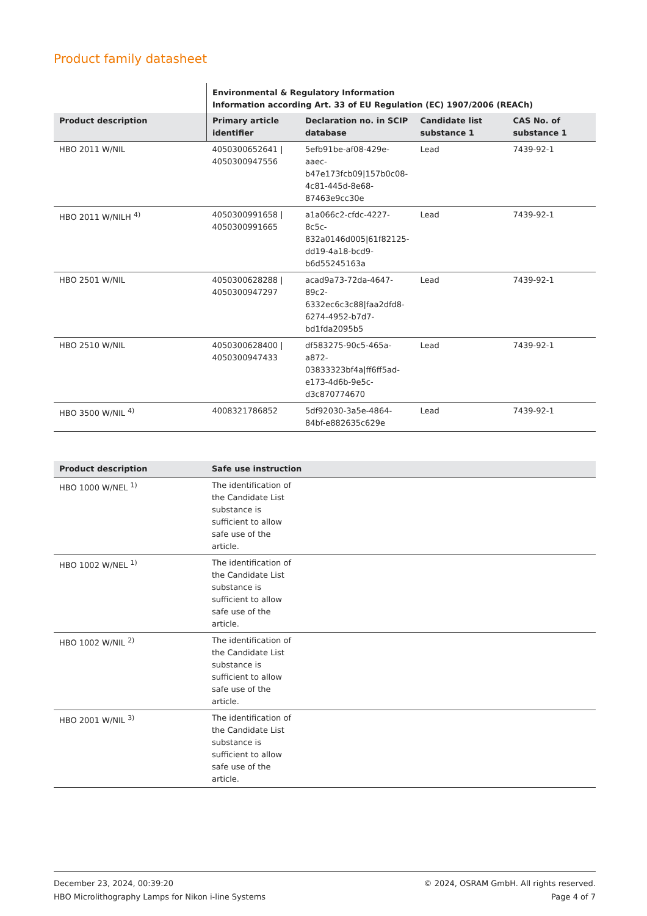Product family datasheet
| | Environmental & Regulatory Information Information according Art. 33 of EU Regulation (EC) 1907/2006 (REACh) | | | |
| --- | --- | --- | --- | --- |
| Product description | Primary article identifier | Declaration no. in SCIP database | Candidate list substance 1 | CAS No. of substance 1 |
| HBO 2011 W/NIL | 4050300652641 / 4050300947556 | 5efb91be-af08-429e-aaec-b47e173fcb09/157b0c08-4c81-445d-8e68-87463e9cc30e | Lead | 7439-92-1 |
| HBO 2011 W/NILH <sup>4)</sup> | 4050300991658 / 4050300991665 | a1a066c2-cfdc-4227-8c5c-832a0146d005/61f82125-dd19-4a18-bcd9-b6d55245163a | Lead | 7439-92-1 |
| HBO 2501 W/NIL | 4050300628288 / 4050300947297 | acad9a73-72da-4647-89c2-6332ec6c3c88/faa2dfd8-6274-4952-b7d7-bd1fda2095b5 | Lead | 7439-92-1 |
| HBO 2510 W/NIL | 4050300628400 / 4050300947433 | df583275-90c5-465a-a872-03833323bf4a/ff6ff5ad-e173-4d6b-9e5c-d3c870774670 | Lead | 7439-92-1 |
| HBO 3500 W/NIL <sup>4)</sup> | 4008321786852 | 5df92030-3a5e-4864-84bf-e882635c629e | Lead | 7439-92-1 |
| Product description | Safe use instruction |
| --- | --- |
| HBO 1000 W/NEL <sup>1)</sup> | The identification of the Candidate List substance is sufficient to allow safe use of the article. |
| HBO 1002 W/NEL <sup>1)</sup> | The identification of the Candidate List substance is sufficient to allow safe use of the article. |
| HBO 1002 W/NIL <sup>2)</sup> | The identification of the Candidate List substance is sufficient to allow safe use of the article. |
| HBO 2001 W/NIL <sup>3)</sup> | The identification of the Candidate List substance is sufficient to allow safe use of the article. |
December 23, 2024, 00:39:20
HBO Microlithography Lamps for Nikon i-line Systems
© 2024, OSRAM GmbH. All rights reserved.
Page 4 of 7